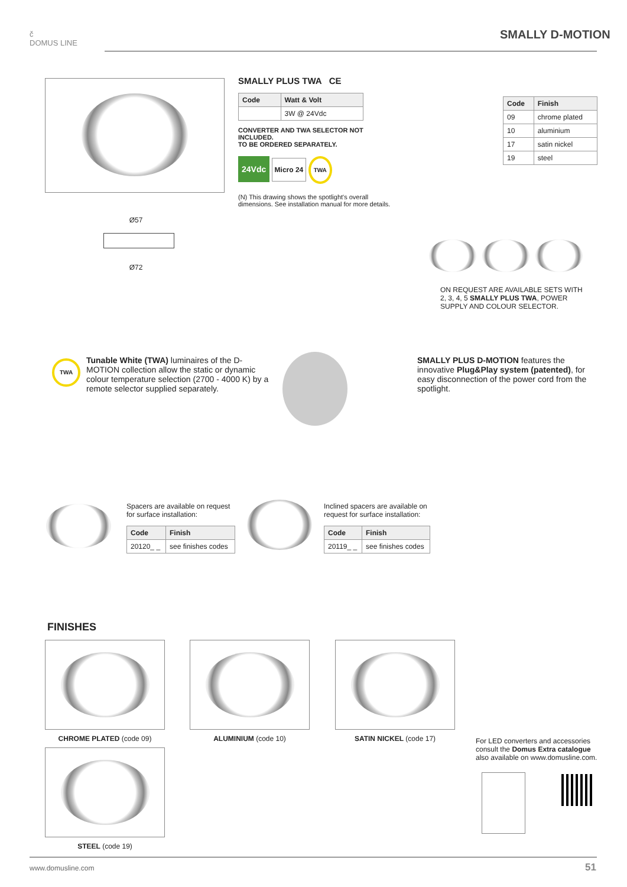č
DOMUS LINE
SMALLY D-MOTION
Ø57
Ø72
SMALLY PLUS TWA CE
| Code | Watt & Volt |
| --- | --- |
| | 3W @ 24Vdc |
CONVERTER AND TWA SELECTOR NOT INCLUDED.
TO BE ORDERED SEPARATELY.
24Vdc Micro 24 TWA
(N) This drawing shows the spotlight's overall dimensions. See installation manual for more details.
| Code | Finish |
| --- | --- |
| 09 | chrome plated |
| 10 | aluminium |
| 17 | satin nickel |
| 19 | steel |
ON REQUEST ARE AVAILABLE SETS WITH 2, 3, 4, 5 SMALLY PLUS TWA, POWER SUPPLY AND COLOUR SELECTOR.
TWA
Tunable White (TWA) luminaires of the D-MOTION collection allow the static or dynamic colour temperature selection (2700 - 4000 K) by a remote selector supplied separately.
SMALLY PLUS D-MOTION features the innovative Plug&Play system (patented), for easy disconnection of the power cord from the spotlight.
Spacers are available on request for surface installation:
| Code | Finish |
| --- | --- |
| 20120_ _ | see finishes codes |
Inclined spacers are available on request for surface installation:
| Code | Finish |
| --- | --- |
| 20119_ _ | see finishes codes |
FINISHES
CHROME PLATED (code 09) ALUMINIUM (code 10) SATIN NICKEL (code 17)
STEEL (code 19)
For LED converters and accessories consult the Domus Extra catalogue also available on www.domusline.com.
www.domusline.com 51